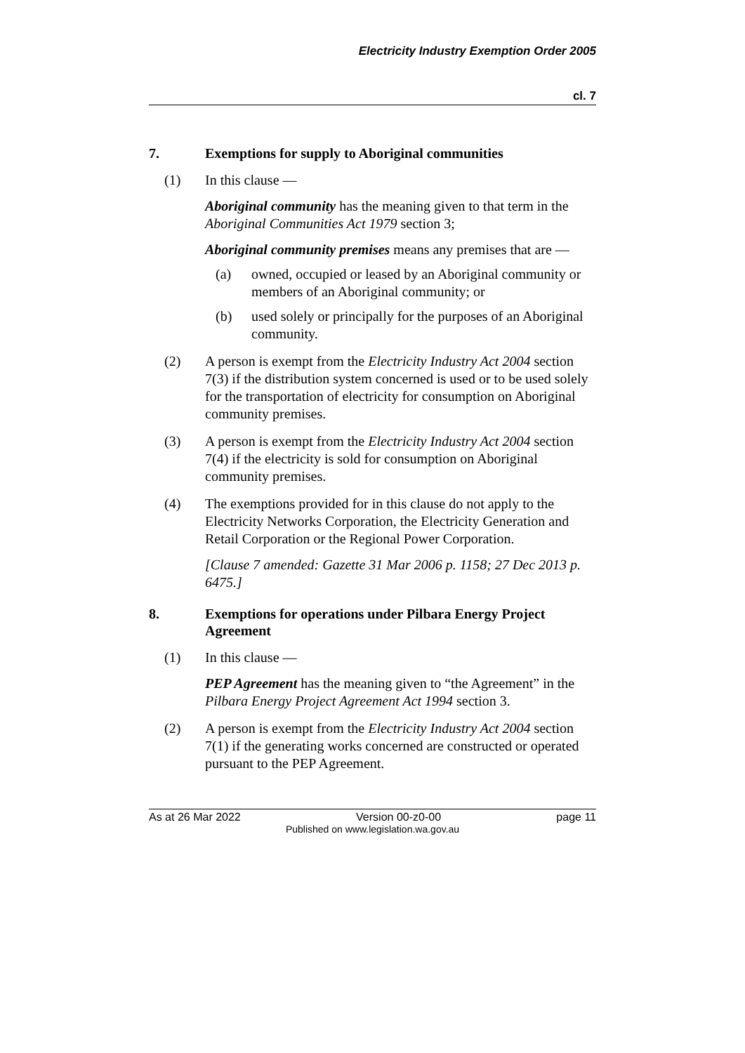Electricity Industry Exemption Order 2005
cl. 7
7. Exemptions for supply to Aboriginal communities
(1) In this clause —
Aboriginal community has the meaning given to that term in the Aboriginal Communities Act 1979 section 3;
Aboriginal community premises means any premises that are —
(a) owned, occupied or leased by an Aboriginal community or members of an Aboriginal community; or
(b) used solely or principally for the purposes of an Aboriginal community.
(2) A person is exempt from the Electricity Industry Act 2004 section 7(3) if the distribution system concerned is used or to be used solely for the transportation of electricity for consumption on Aboriginal community premises.
(3) A person is exempt from the Electricity Industry Act 2004 section 7(4) if the electricity is sold for consumption on Aboriginal community premises.
(4) The exemptions provided for in this clause do not apply to the Electricity Networks Corporation, the Electricity Generation and Retail Corporation or the Regional Power Corporation.
[Clause 7 amended: Gazette 31 Mar 2006 p. 1158; 27 Dec 2013 p. 6475.]
8. Exemptions for operations under Pilbara Energy Project Agreement
(1) In this clause —
PEP Agreement has the meaning given to “the Agreement” in the Pilbara Energy Project Agreement Act 1994 section 3.
(2) A person is exempt from the Electricity Industry Act 2004 section 7(1) if the generating works concerned are constructed or operated pursuant to the PEP Agreement.
As at 26 Mar 2022 Version 00-z0-00 page 11
Published on www.legislation.wa.gov.au